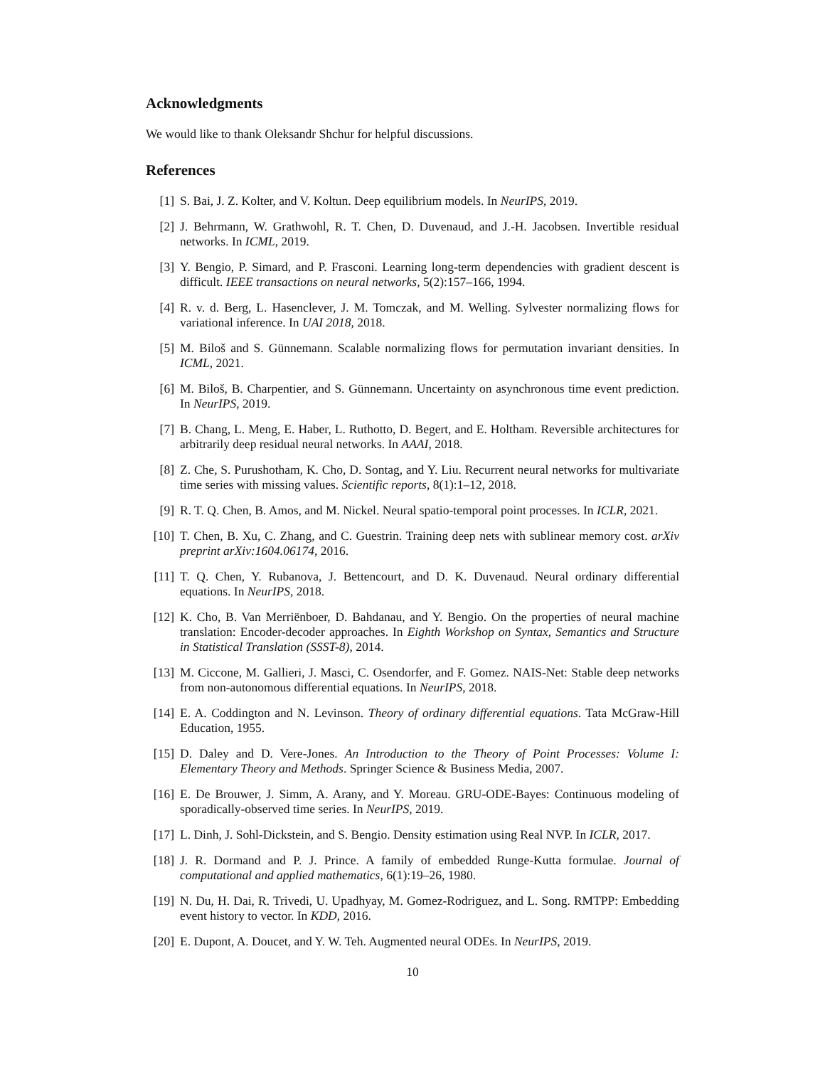Acknowledgments
We would like to thank Oleksandr Shchur for helpful discussions.
References
[1] S. Bai, J. Z. Kolter, and V. Koltun. Deep equilibrium models. In NeurIPS, 2019.
[2] J. Behrmann, W. Grathwohl, R. T. Chen, D. Duvenaud, and J.-H. Jacobsen. Invertible residual networks. In ICML, 2019.
[3] Y. Bengio, P. Simard, and P. Frasconi. Learning long-term dependencies with gradient descent is difficult. IEEE transactions on neural networks, 5(2):157–166, 1994.
[4] R. v. d. Berg, L. Hasenclever, J. M. Tomczak, and M. Welling. Sylvester normalizing flows for variational inference. In UAI 2018, 2018.
[5] M. Biloš and S. Günnemann. Scalable normalizing flows for permutation invariant densities. In ICML, 2021.
[6] M. Biloš, B. Charpentier, and S. Günnemann. Uncertainty on asynchronous time event prediction. In NeurIPS, 2019.
[7] B. Chang, L. Meng, E. Haber, L. Ruthotto, D. Begert, and E. Holtham. Reversible architectures for arbitrarily deep residual neural networks. In AAAI, 2018.
[8] Z. Che, S. Purushotham, K. Cho, D. Sontag, and Y. Liu. Recurrent neural networks for multivariate time series with missing values. Scientific reports, 8(1):1–12, 2018.
[9] R. T. Q. Chen, B. Amos, and M. Nickel. Neural spatio-temporal point processes. In ICLR, 2021.
[10] T. Chen, B. Xu, C. Zhang, and C. Guestrin. Training deep nets with sublinear memory cost. arXiv preprint arXiv:1604.06174, 2016.
[11] T. Q. Chen, Y. Rubanova, J. Bettencourt, and D. K. Duvenaud. Neural ordinary differential equations. In NeurIPS, 2018.
[12] K. Cho, B. Van Merriënboer, D. Bahdanau, and Y. Bengio. On the properties of neural machine translation: Encoder-decoder approaches. In Eighth Workshop on Syntax, Semantics and Structure in Statistical Translation (SSST-8), 2014.
[13] M. Ciccone, M. Gallieri, J. Masci, C. Osendorfer, and F. Gomez. NAIS-Net: Stable deep networks from non-autonomous differential equations. In NeurIPS, 2018.
[14] E. A. Coddington and N. Levinson. Theory of ordinary differential equations. Tata McGraw-Hill Education, 1955.
[15] D. Daley and D. Vere-Jones. An Introduction to the Theory of Point Processes: Volume I: Elementary Theory and Methods. Springer Science & Business Media, 2007.
[16] E. De Brouwer, J. Simm, A. Arany, and Y. Moreau. GRU-ODE-Bayes: Continuous modeling of sporadically-observed time series. In NeurIPS, 2019.
[17] L. Dinh, J. Sohl-Dickstein, and S. Bengio. Density estimation using Real NVP. In ICLR, 2017.
[18] J. R. Dormand and P. J. Prince. A family of embedded Runge-Kutta formulae. Journal of computational and applied mathematics, 6(1):19–26, 1980.
[19] N. Du, H. Dai, R. Trivedi, U. Upadhyay, M. Gomez-Rodriguez, and L. Song. RMTPP: Embedding event history to vector. In KDD, 2016.
[20] E. Dupont, A. Doucet, and Y. W. Teh. Augmented neural ODEs. In NeurIPS, 2019.
10